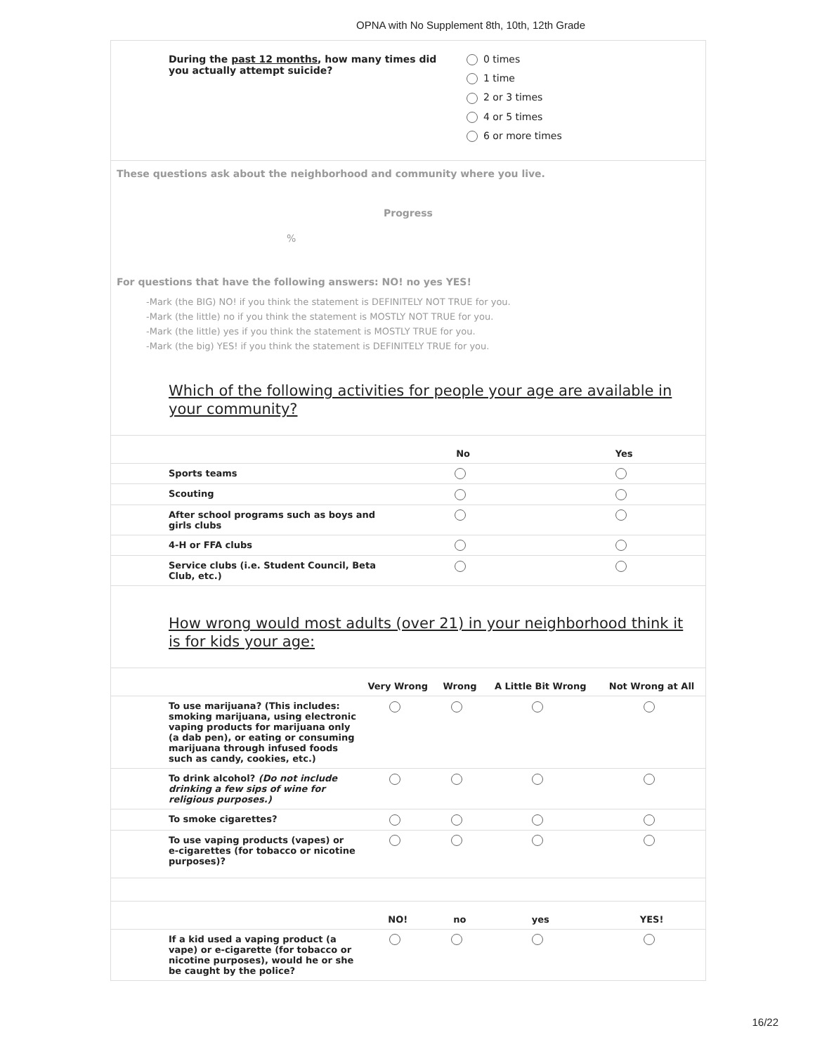OPNA with No Supplement 8th, 10th, 12th Grade
During the past 12 months, how many times did you actually attempt suicide?
0 times
1 time
2 or 3 times
4 or 5 times
6 or more times
These questions ask about the neighborhood and community where you live.
Progress
%
For questions that have the following answers: NO! no yes YES!
-Mark (the BIG) NO! if you think the statement is DEFINITELY NOT TRUE for you.
-Mark (the little) no if you think the statement is MOSTLY NOT TRUE for you.
-Mark (the little) yes if you think the statement is MOSTLY TRUE for you.
-Mark (the big) YES! if you think the statement is DEFINITELY TRUE for you.
Which of the following activities for people your age are available in your community?
| | No | Yes |
| --- | --- | --- |
| Sports teams | | |
| Scouting | | |
| After school programs such as boys and girls clubs | | |
| 4-H or FFA clubs | | |
| Service clubs (i.e. Student Council, Beta Club, etc.) | | |
How wrong would most adults (over 21) in your neighborhood think it is for kids your age:
| | Very Wrong | Wrong | A Little Bit Wrong | Not Wrong at All |
| --- | --- | --- | --- | --- |
| To use marijuana? (This includes: smoking marijuana, using electronic vaping products for marijuana only (a dab pen), or eating or consuming marijuana through infused foods such as candy, cookies, etc.) | | | | |
| To drink alcohol? (Do not include drinking a few sips of wine for religious purposes.) | | | | |
| To smoke cigarettes? | | | | |
| To use vaping products (vapes) or e-cigarettes (for tobacco or nicotine purposes)? | | | | |
| | NO! | no | yes | YES! |
| If a kid used a vaping product (a vape) or e-cigarette (for tobacco or nicotine purposes), would he or she be caught by the police? | | | | |
16/22